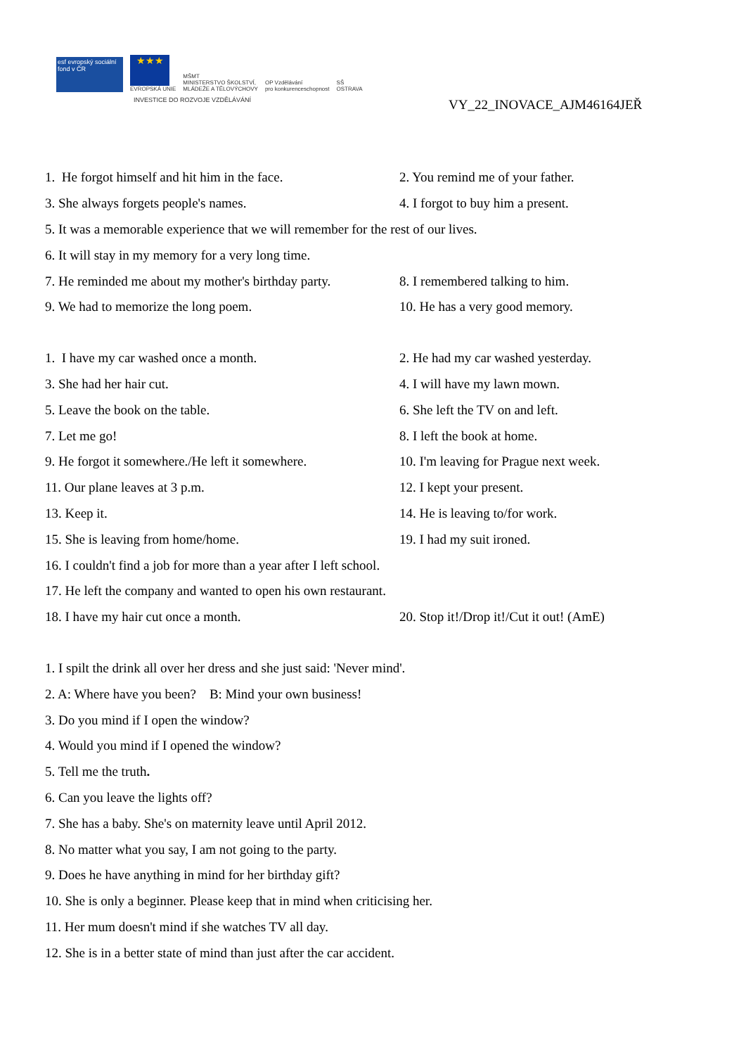esf evropský sociální fond v ČR ★★★ EVROPSKÁ UNIE MŠMT
MINISTERSTVO ŠKOLSTVÍ,
MLÁDEŽE A TĚLOVÝCHOVY OP Vzdělávání
pro konkurenceschopnost SŠ
OSTRAVA
INVESTICE DO ROZVOJE VZDĚLÁVÁNÍ
VY_22_INOVACE_AJM46164JEŘ
1. He forgot himself and hit him in the face. 2. You remind me of your father.
3. She always forgets people's names. 4. I forgot to buy him a present.
5. It was a memorable experience that we will remember for the rest of our lives.
6. It will stay in my memory for a very long time.
7. He reminded me about my mother's birthday party. 8. I remembered talking to him.
9. We had to memorize the long poem. 10. He has a very good memory.
1. I have my car washed once a month. 2. He had my car washed yesterday.
3. She had her hair cut. 4. I will have my lawn mown.
5. Leave the book on the table. 6. She left the TV on and left.
7. Let me go! 8. I left the book at home.
9. He forgot it somewhere./He left it somewhere. 10. I'm leaving for Prague next week.
11. Our plane leaves at 3 p.m. 12. I kept your present.
13. Keep it. 14. He is leaving to/for work.
15. She is leaving from home/home. 19. I had my suit ironed.
16. I couldn't find a job for more than a year after I left school.
17. He left the company and wanted to open his own restaurant.
18. I have my hair cut once a month. 20. Stop it!/Drop it!/Cut it out! (AmE)
1. I spilt the drink all over her dress and she just said: 'Never mind'.
2. A: Where have you been? B: Mind your own business!
3. Do you mind if I open the window?
4. Would you mind if I opened the window?
5. Tell me the truth.
6. Can you leave the lights off?
7. She has a baby. She's on maternity leave until April 2012.
8. No matter what you say, I am not going to the party.
9. Does he have anything in mind for her birthday gift?
10. She is only a beginner. Please keep that in mind when criticising her.
11. Her mum doesn't mind if she watches TV all day.
12. She is in a better state of mind than just after the car accident.